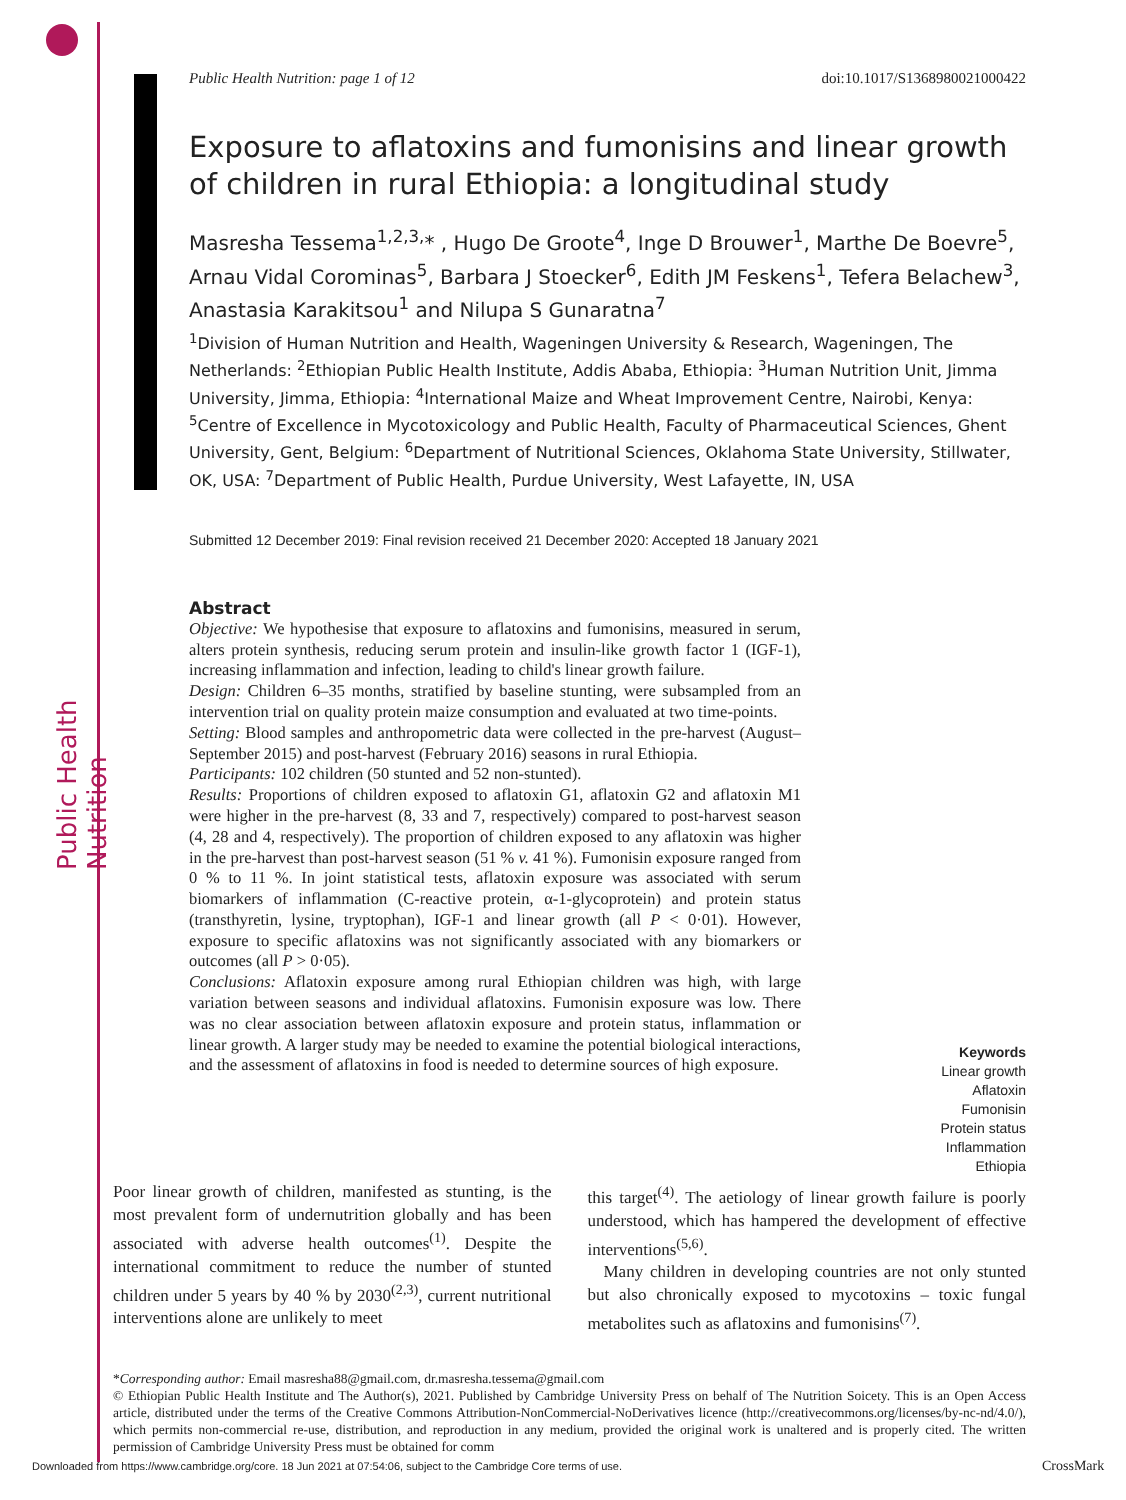Public Health Nutrition: page 1 of 12 doi:10.1017/S1368980021000422
Exposure to aflatoxins and fumonisins and linear growth
of children in rural Ethiopia: a longitudinal study
Masresha Tessema<sup>1,2,3,</sup>* , Hugo De Groote<sup>4</sup>, Inge D Brouwer<sup>1</sup>, Marthe De Boevre<sup>5</sup>, Arnau Vidal Corominas<sup>5</sup>, Barbara J Stoecker<sup>6</sup>, Edith JM Feskens<sup>1</sup>, Tefera Belachew<sup>3</sup>, Anastasia Karakitsou<sup>1</sup> and Nilupa S Gunaratna<sup>7</sup>
<sup>1</sup> Division of Human Nutrition and Health, Wageningen University & Research, Wageningen, The Netherlands: <sup>2</sup>Ethiopian Public Health Institute, Addis Ababa, Ethiopia: <sup>3</sup>Human Nutrition Unit, Jimma University, Jimma, Ethiopia: <sup>4</sup>International Maize and Wheat Improvement Centre, Nairobi, Kenya: <sup>5</sup>Centre of Excellence in Mycotoxicology and Public Health, Faculty of Pharmaceutical Sciences, Ghent University, Gent, Belgium: <sup>6</sup>Department of Nutritional Sciences, Oklahoma State University, Stillwater, OK, USA: <sup>7</sup>Department of Public Health, Purdue University, West Lafayette, IN, USA
Submitted 12 December 2019: Final revision received 21 December 2020: Accepted 18 January 2021
Abstract
Objective: We hypothesise that exposure to aflatoxins and fumonisins, measured in serum, alters protein synthesis, reducing serum protein and insulin-like growth factor 1 (IGF-1), increasing inflammation and infection, leading to child's linear growth failure.
Design: Children 6–35 months, stratified by baseline stunting, were subsampled from an intervention trial on quality protein maize consumption and evaluated at two time-points.
Setting: Blood samples and anthropometric data were collected in the pre-harvest (August–September 2015) and post-harvest (February 2016) seasons in rural Ethiopia.
Participants: 102 children (50 stunted and 52 non-stunted).
Results: Proportions of children exposed to aflatoxin G1, aflatoxin G2 and aflatoxin M1 were higher in the pre-harvest (8, 33 and 7, respectively) compared to post-harvest season (4, 28 and 4, respectively). The proportion of children exposed to any aflatoxin was higher in the pre-harvest than post-harvest season (51 % v. 41 %). Fumonisin exposure ranged from 0 % to 11 %. In joint statistical tests, aflatoxin exposure was associated with serum biomarkers of inflammation (C-reactive protein, α-1-glycoprotein) and protein status (transthyretin, lysine, tryptophan), IGF-1 and linear growth (all P < 0·01). However, exposure to specific aflatoxins was not significantly associated with any biomarkers or outcomes (all P > 0·05).
Conclusions: Aflatoxin exposure among rural Ethiopian children was high, with large variation between seasons and individual aflatoxins. Fumonisin exposure was low. There was no clear association between aflatoxin exposure and protein status, inflammation or linear growth. A larger study may be needed to examine the potential biological interactions, and the assessment of aflatoxins in food is needed to determine sources of high exposure.
Keywords
Linear growth
Aflatoxin
Fumonisin
Protein status
Inflammation
Ethiopia
Poor linear growth of children, manifested as stunting, is the most prevalent form of undernutrition globally and has been associated with adverse health outcomes<sup>(1)</sup>. Despite the international commitment to reduce the number of stunted children under 5 years by 40 % by 2030<sup>(2,3)</sup>, current nutritional interventions alone are unlikely to meet
this target<sup>(4)</sup>. The aetiology of linear growth failure is poorly understood, which has hampered the development of effective interventions<sup>(5,6)</sup>.
Many children in developing countries are not only stunted but also chronically exposed to mycotoxins – toxic fungal metabolites such as aflatoxins and fumonisins<sup>(7)</sup>.
*Corresponding author: Email masresha88@gmail.com, dr.masresha.tessema@gmail.com
© Ethiopian Public Health Institute and The Author(s), 2021. Published by Cambridge University Press on behalf of The Nutrition Soicety. This is an Open Access article, distributed under the terms of the Creative Commons Attribution-NonCommercial-NoDerivatives licence (http://creativecommons.org/licenses/by-nc-nd/4.0/), which permits non-commercial re-use, distribution, and reproduction in any medium, provided the original work is unaltered and is properly cited. The written permission of Cambridge University Press must be obtained for comm
Downloaded from https://www.cambridge.org/core. 18 Jun 2021 at 07:54:06, subject to the Cambridge Core terms of use.
CrossMark
Public Health Nutrition